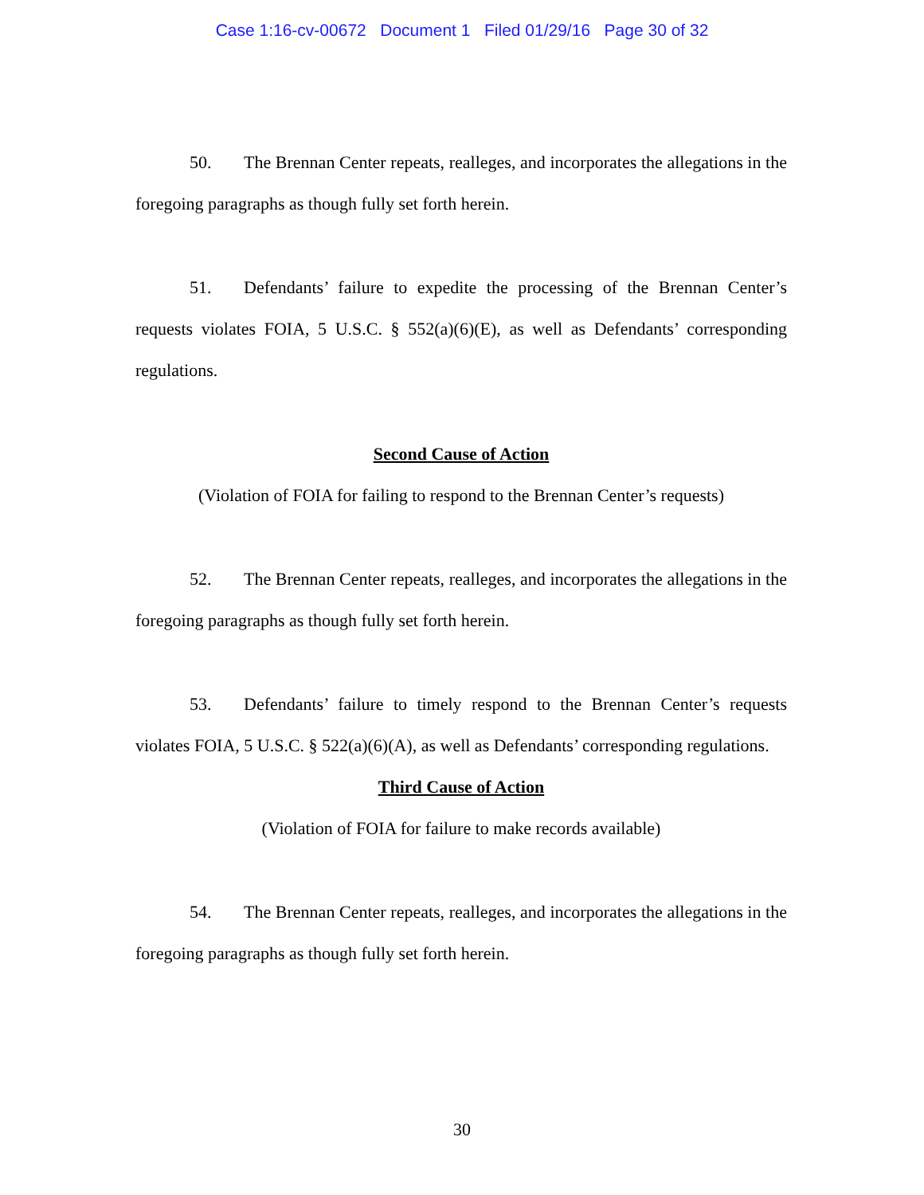Case 1:16-cv-00672 Document 1 Filed 01/29/16 Page 30 of 32
50. The Brennan Center repeats, realleges, and incorporates the allegations in the foregoing paragraphs as though fully set forth herein.
51. Defendants’ failure to expedite the processing of the Brennan Center’s requests violates FOIA, 5 U.S.C. § 552(a)(6)(E), as well as Defendants’ corresponding regulations.
Second Cause of Action
(Violation of FOIA for failing to respond to the Brennan Center’s requests)
52. The Brennan Center repeats, realleges, and incorporates the allegations in the foregoing paragraphs as though fully set forth herein.
53. Defendants’ failure to timely respond to the Brennan Center’s requests violates FOIA, 5 U.S.C. § 522(a)(6)(A), as well as Defendants’ corresponding regulations.
Third Cause of Action
(Violation of FOIA for failure to make records available)
54. The Brennan Center repeats, realleges, and incorporates the allegations in the foregoing paragraphs as though fully set forth herein.
30